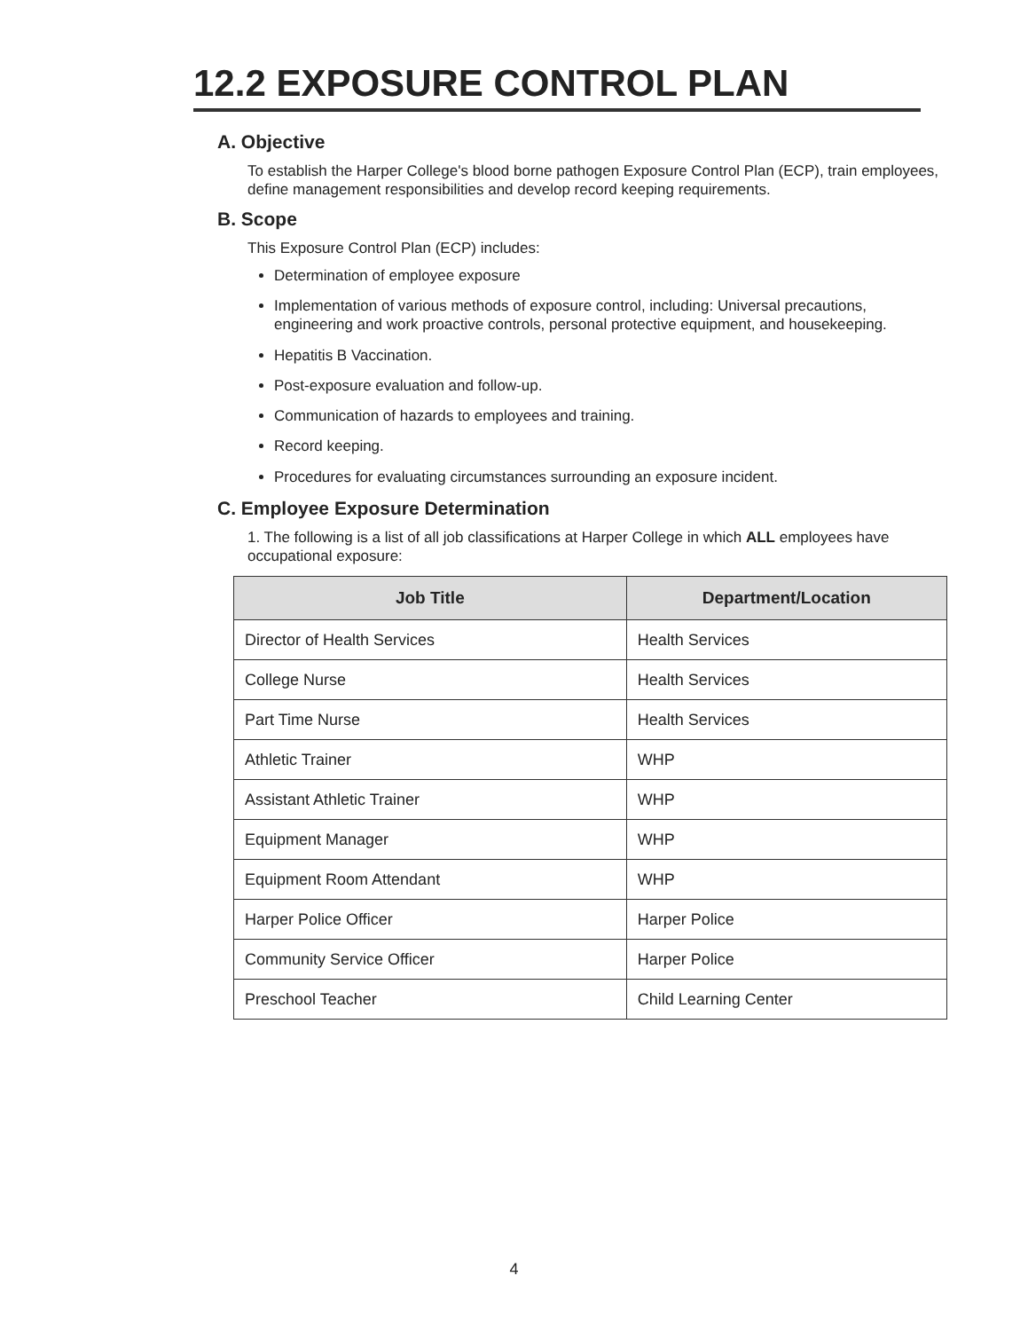12.2 EXPOSURE CONTROL PLAN
A. Objective
To establish the Harper College's blood borne pathogen Exposure Control Plan (ECP), train employees, define management responsibilities and develop record keeping requirements.
B. Scope
This Exposure Control Plan (ECP) includes:
Determination of employee exposure
Implementation of various methods of exposure control, including: Universal precautions, engineering and work proactive controls, personal protective equipment, and housekeeping.
Hepatitis B Vaccination.
Post-exposure evaluation and follow-up.
Communication of hazards to employees and training.
Record keeping.
Procedures for evaluating circumstances surrounding an exposure incident.
C. Employee Exposure Determination
1. The following is a list of all job classifications at Harper College in which ALL employees have occupational exposure:
| Job Title | Department/Location |
| --- | --- |
| Director of Health Services | Health Services |
| College Nurse | Health Services |
| Part Time Nurse | Health Services |
| Athletic Trainer | WHP |
| Assistant Athletic Trainer | WHP |
| Equipment Manager | WHP |
| Equipment Room Attendant | WHP |
| Harper Police Officer | Harper Police |
| Community Service Officer | Harper Police |
| Preschool Teacher | Child Learning Center |
4